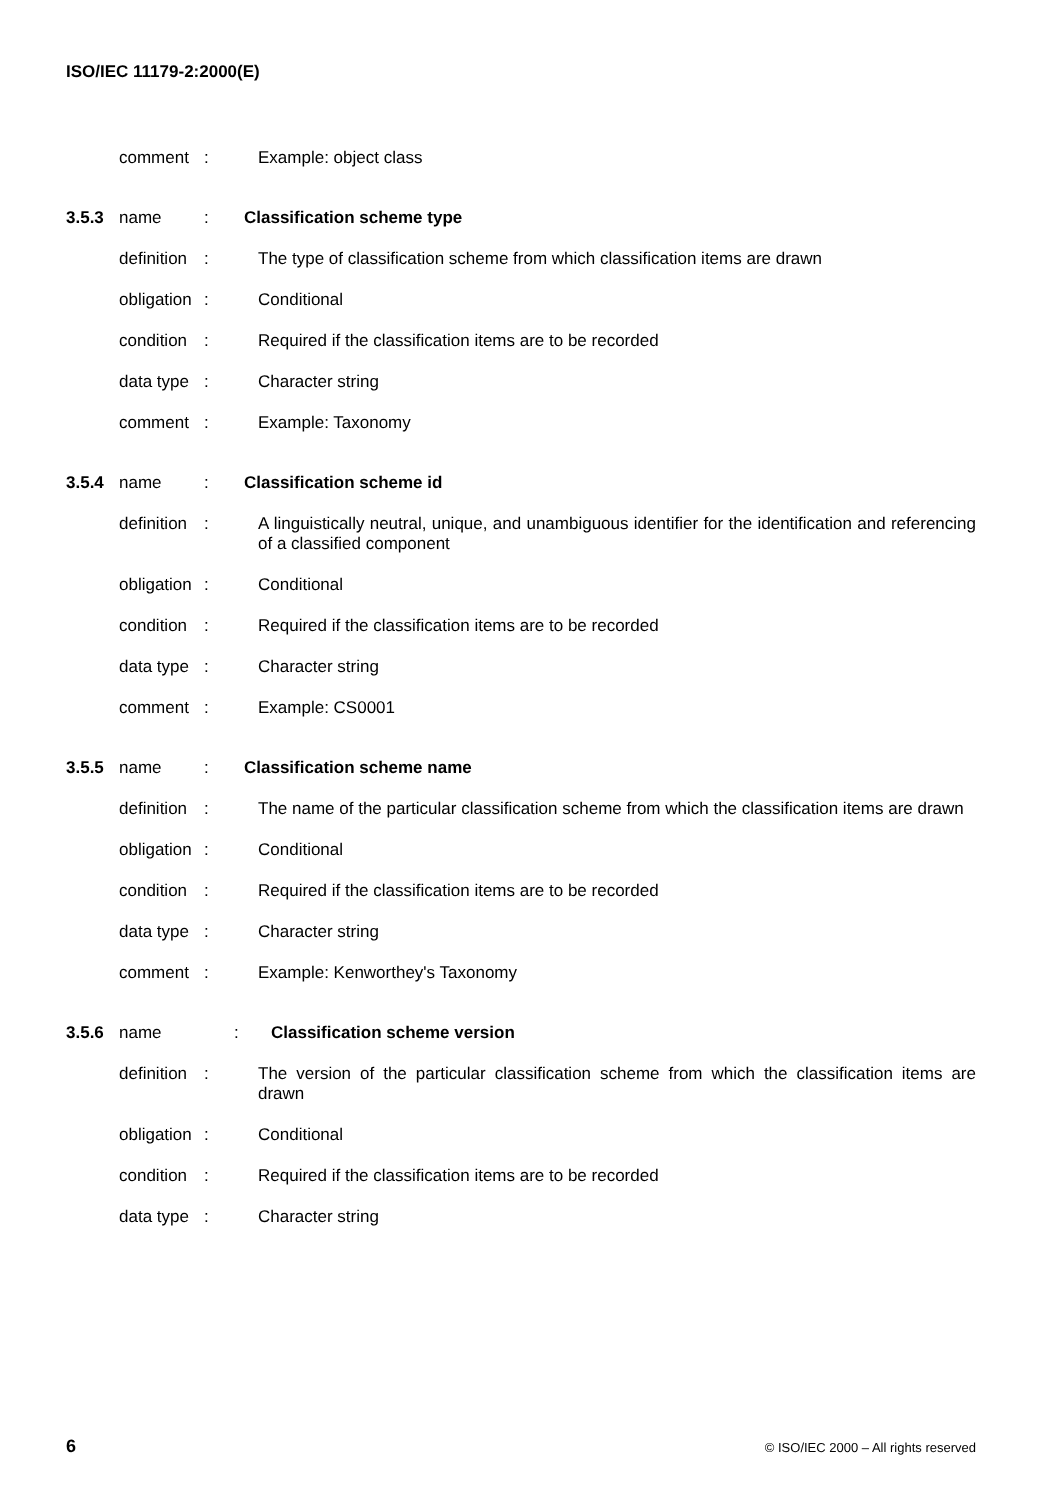ISO/IEC 11179-2:2000(E)
comment : Example: object class
3.5.3 name : Classification scheme type
definition
: The type of classification scheme from which classification items are drawn
obligation
: Conditional
condition
: Required if the classification items are to be recorded
data type
: Character string
comment : Example: Taxonomy
3.5.4 name : Classification scheme id
definition
: A linguistically neutral, unique, and unambiguous identifier for the identification and referencing of a classified component
obligation
: Conditional
condition
: Required if the classification items are to be recorded
data type
: Character string
comment : Example: CS0001
3.5.5 name : Classification scheme name
definition
: The name of the particular classification scheme from which the classification items are drawn
obligation
: Conditional
condition
: Required if the classification items are to be recorded
data type
: Character string
comment : Example: Kenworthey's Taxonomy
3.5.6 name : Classification scheme version
definition
: The version of the particular classification scheme from which the classification items are drawn
obligation
: Conditional
condition
: Required if the classification items are to be recorded
data type
: Character string
6 © ISO/IEC 2000 – All rights reserved